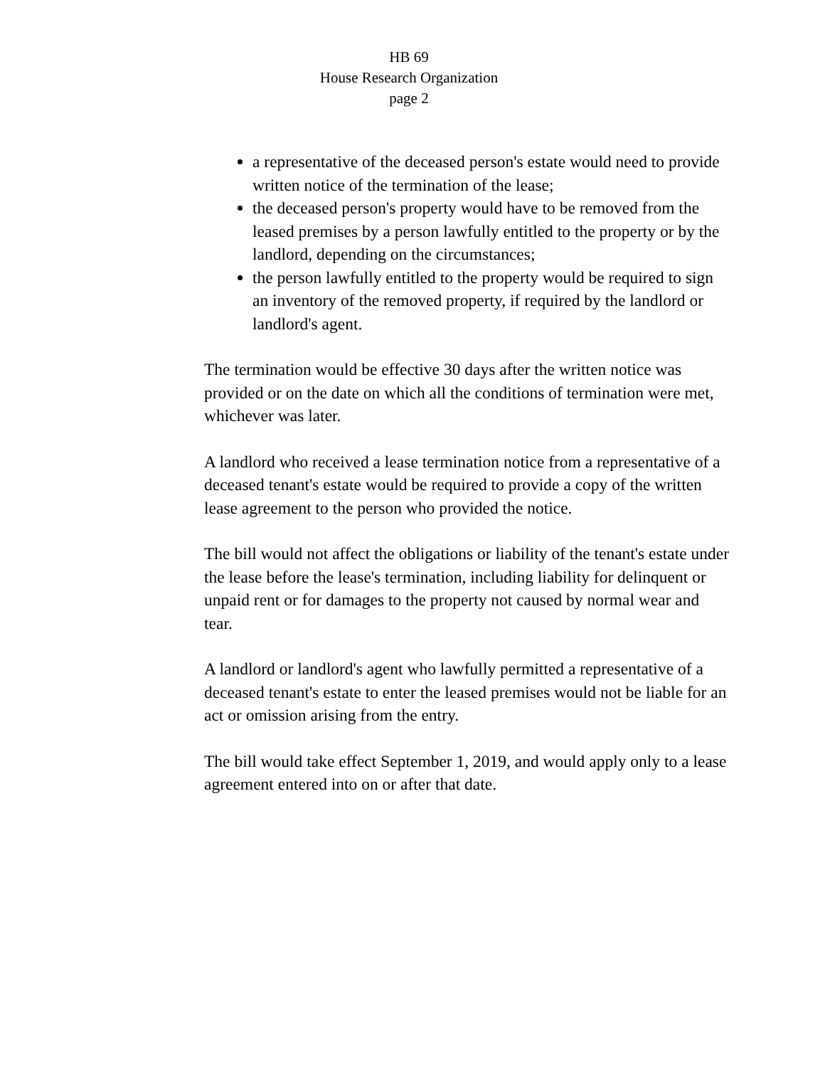HB 69
House Research Organization
page 2
a representative of the deceased person's estate would need to provide written notice of the termination of the lease;
the deceased person's property would have to be removed from the leased premises by a person lawfully entitled to the property or by the landlord, depending on the circumstances;
the person lawfully entitled to the property would be required to sign an inventory of the removed property, if required by the landlord or landlord's agent.
The termination would be effective 30 days after the written notice was provided or on the date on which all the conditions of termination were met, whichever was later.
A landlord who received a lease termination notice from a representative of a deceased tenant's estate would be required to provide a copy of the written lease agreement to the person who provided the notice.
The bill would not affect the obligations or liability of the tenant's estate under the lease before the lease's termination, including liability for delinquent or unpaid rent or for damages to the property not caused by normal wear and tear.
A landlord or landlord's agent who lawfully permitted a representative of a deceased tenant's estate to enter the leased premises would not be liable for an act or omission arising from the entry.
The bill would take effect September 1, 2019, and would apply only to a lease agreement entered into on or after that date.